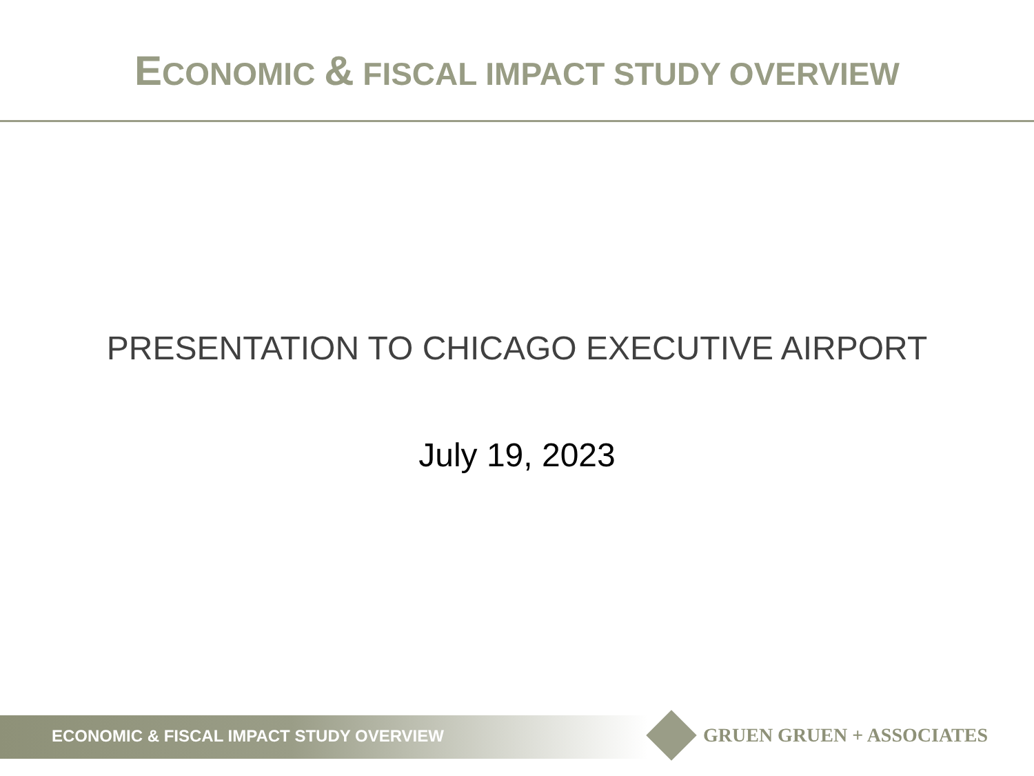ECONOMIC & FISCAL IMPACT STUDY OVERVIEW
PRESENTATION TO CHICAGO EXECUTIVE AIRPORT
July 19, 2023
ECONOMIC & FISCAL IMPACT STUDY OVERVIEW
GRUEN GRUEN + ASSOCIATES